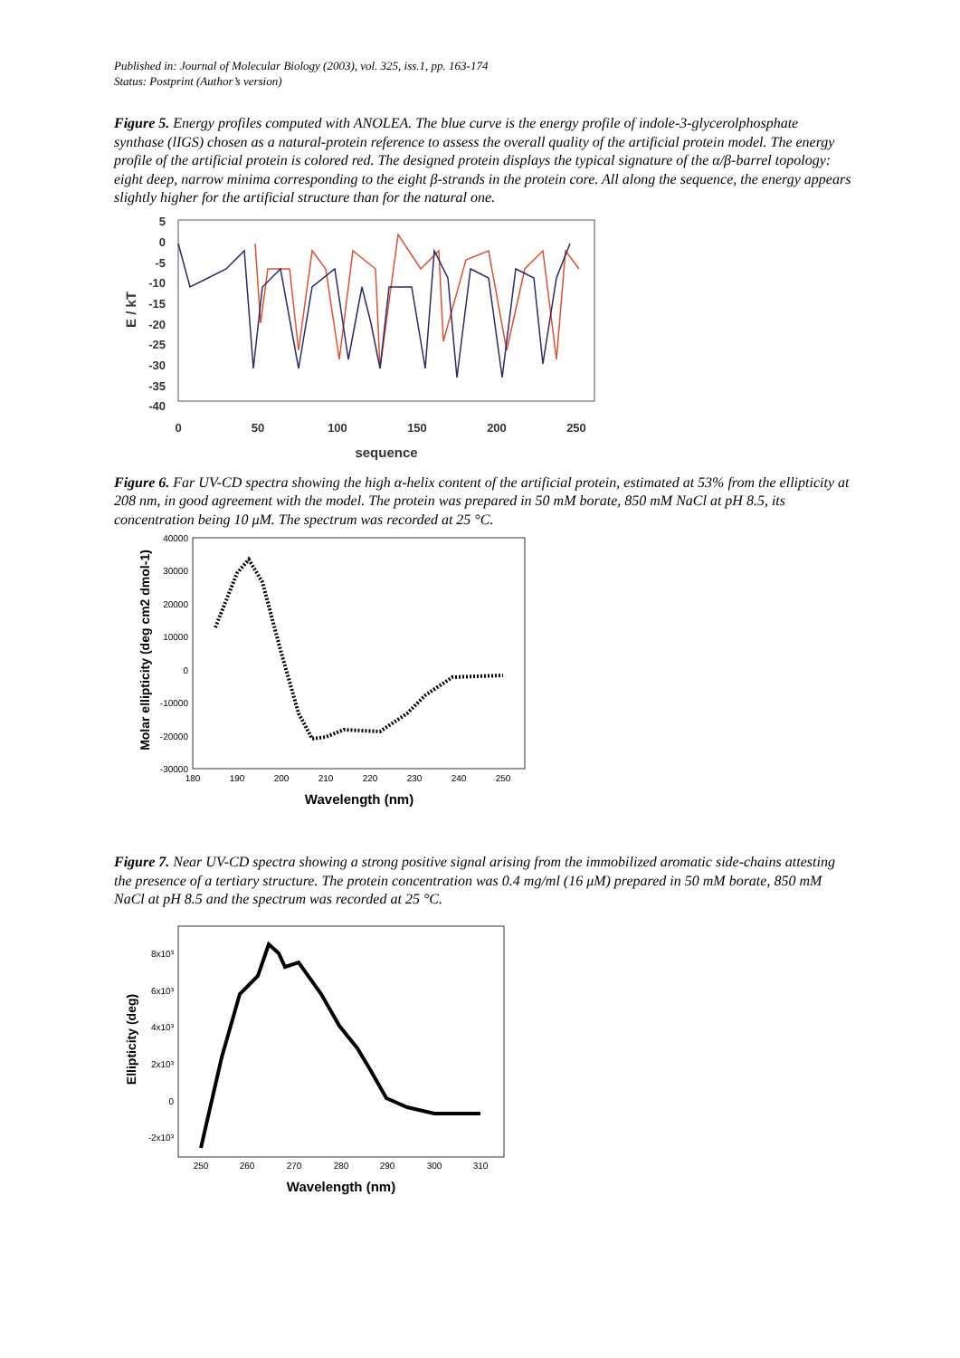Published in: Journal of Molecular Biology (2003), vol. 325, iss.1, pp. 163-174
Status: Postprint (Author’s version)
Figure 5. Energy profiles computed with ANOLEA. The blue curve is the energy profile of indole-3-glycerolphosphate synthase (lIGS) chosen as a natural-protein reference to assess the overall quality of the artificial protein model. The energy profile of the artificial protein is colored red. The designed protein displays the typical signature of the α/β-barrel topology: eight deep, narrow minima corresponding to the eight β-strands in the protein core. All along the sequence, the energy appears slightly higher for the artificial structure than for the natural one.
5
0
-5
-10
-15
-20
-25
-30
-35
-40
0
50
100
150
200
250
sequence
E / kT
Figure 6. Far UV-CD spectra showing the high α-helix content of the artificial protein, estimated at 53% from the ellipticity at 208 nm, in good agreement with the model. The protein was prepared in 50 mM borate, 850 mM NaCl at pH 8.5, its concentration being 10 μM. The spectrum was recorded at 25 °C.
40000
30000
20000
10000
0
-10000
-20000
-30000
180
190
200
210
220
230
240
250
Wavelength (nm)
Molar ellipticity (deg cm2 dmol-1)
Figure 7. Near UV-CD spectra showing a strong positive signal arising from the immobilized aromatic side-chains attesting the presence of a tertiary structure. The protein concentration was 0.4 mg/ml (16 μM) prepared in 50 mM borate, 850 mM NaCl at pH 8.5 and the spectrum was recorded at 25 °C.
8x10³
6x10³
4x10³
2x10³
0
-2x10³
250
260
270
280
290
300
310
Wavelength (nm)
Ellipticity (deg)